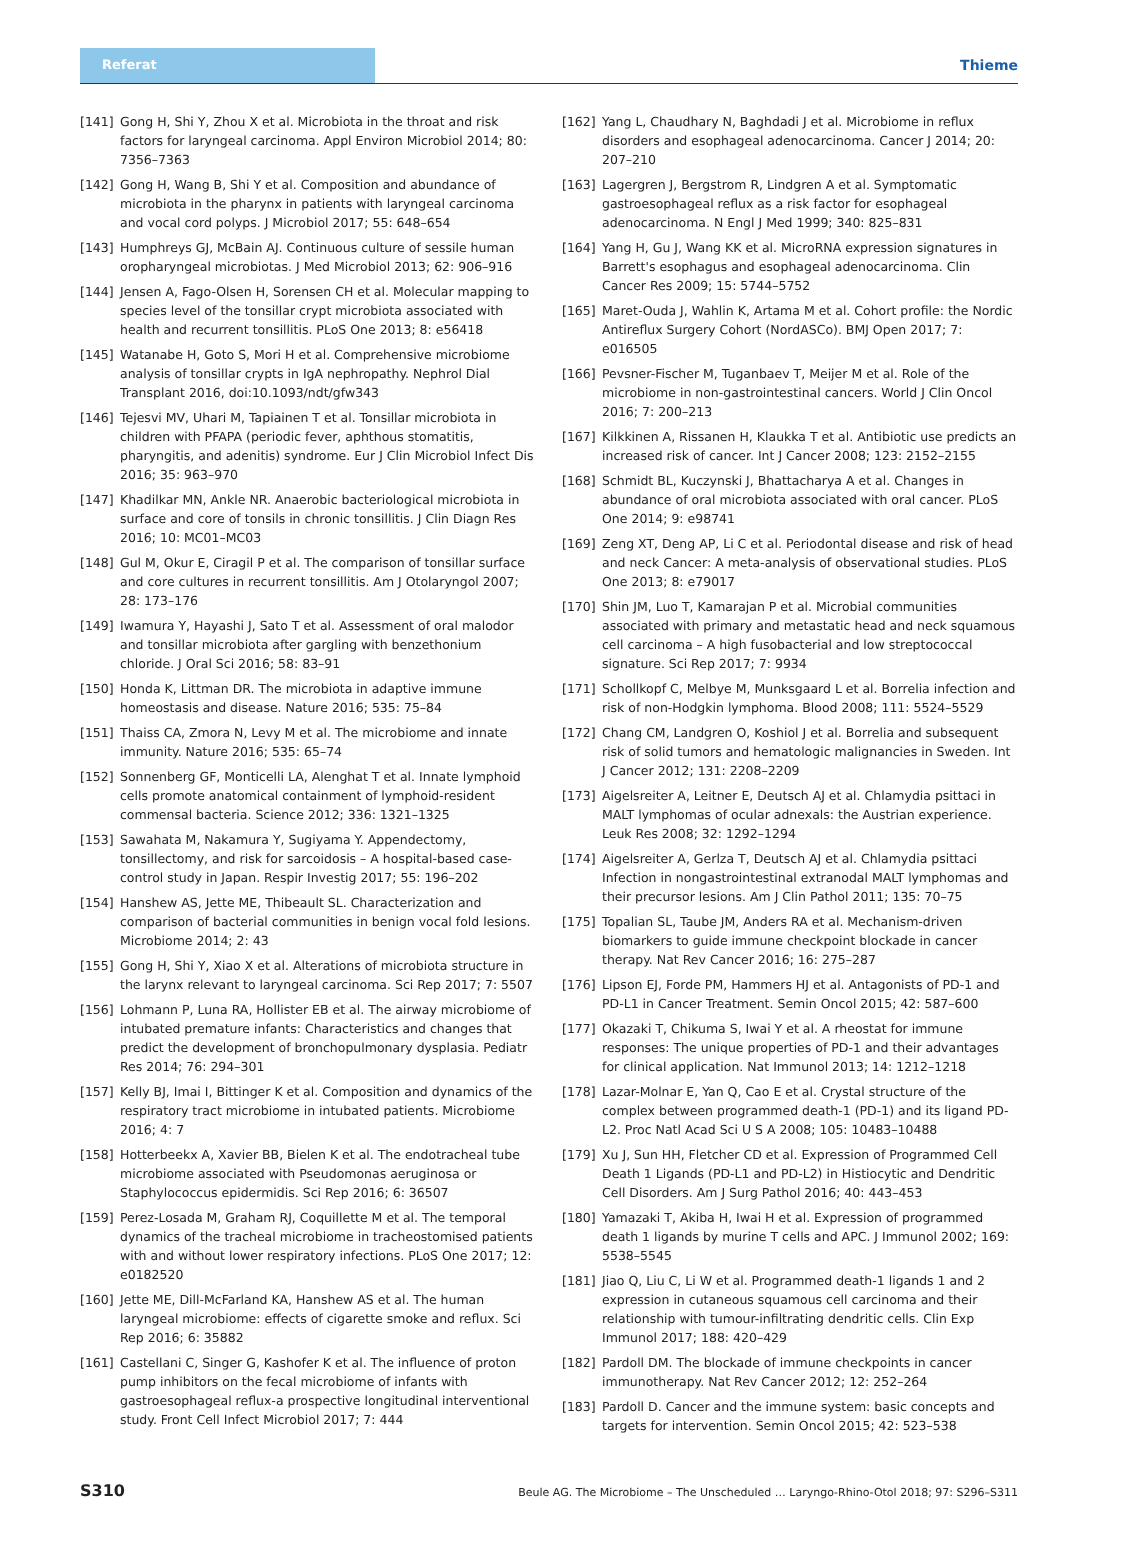Referat Thieme
[141] Gong H, Shi Y, Zhou X et al. Microbiota in the throat and risk factors for laryngeal carcinoma. Appl Environ Microbiol 2014; 80: 7356–7363
[142] Gong H, Wang B, Shi Y et al. Composition and abundance of microbiota in the pharynx in patients with laryngeal carcinoma and vocal cord polyps. J Microbiol 2017; 55: 648–654
[143] Humphreys GJ, McBain AJ. Continuous culture of sessile human oropharyngeal microbiotas. J Med Microbiol 2013; 62: 906–916
[144] Jensen A, Fago-Olsen H, Sorensen CH et al. Molecular mapping to species level of the tonsillar crypt microbiota associated with health and recurrent tonsillitis. PLoS One 2013; 8: e56418
[145] Watanabe H, Goto S, Mori H et al. Comprehensive microbiome analysis of tonsillar crypts in IgA nephropathy. Nephrol Dial Transplant 2016, doi:10.1093/ndt/gfw343
[146] Tejesvi MV, Uhari M, Tapiainen T et al. Tonsillar microbiota in children with PFAPA (periodic fever, aphthous stomatitis, pharyngitis, and adenitis) syndrome. Eur J Clin Microbiol Infect Dis 2016; 35: 963–970
[147] Khadilkar MN, Ankle NR. Anaerobic bacteriological microbiota in surface and core of tonsils in chronic tonsillitis. J Clin Diagn Res 2016; 10: MC01–MC03
[148] Gul M, Okur E, Ciragil P et al. The comparison of tonsillar surface and core cultures in recurrent tonsillitis. Am J Otolaryngol 2007; 28: 173–176
[149] Iwamura Y, Hayashi J, Sato T et al. Assessment of oral malodor and tonsillar microbiota after gargling with benzethonium chloride. J Oral Sci 2016; 58: 83–91
[150] Honda K, Littman DR. The microbiota in adaptive immune homeostasis and disease. Nature 2016; 535: 75–84
[151] Thaiss CA, Zmora N, Levy M et al. The microbiome and innate immunity. Nature 2016; 535: 65–74
[152] Sonnenberg GF, Monticelli LA, Alenghat T et al. Innate lymphoid cells promote anatomical containment of lymphoid-resident commensal bacteria. Science 2012; 336: 1321–1325
[153] Sawahata M, Nakamura Y, Sugiyama Y. Appendectomy, tonsillectomy, and risk for sarcoidosis – A hospital-based case-control study in Japan. Respir Investig 2017; 55: 196–202
[154] Hanshew AS, Jette ME, Thibeault SL. Characterization and comparison of bacterial communities in benign vocal fold lesions. Microbiome 2014; 2: 43
[155] Gong H, Shi Y, Xiao X et al. Alterations of microbiota structure in the larynx relevant to laryngeal carcinoma. Sci Rep 2017; 7: 5507
[156] Lohmann P, Luna RA, Hollister EB et al. The airway microbiome of intubated premature infants: Characteristics and changes that predict the development of bronchopulmonary dysplasia. Pediatr Res 2014; 76: 294–301
[157] Kelly BJ, Imai I, Bittinger K et al. Composition and dynamics of the respiratory tract microbiome in intubated patients. Microbiome 2016; 4: 7
[158] Hotterbeekx A, Xavier BB, Bielen K et al. The endotracheal tube microbiome associated with Pseudomonas aeruginosa or Staphylococcus epidermidis. Sci Rep 2016; 6: 36507
[159] Perez-Losada M, Graham RJ, Coquillette M et al. The temporal dynamics of the tracheal microbiome in tracheostomised patients with and without lower respiratory infections. PLoS One 2017; 12: e0182520
[160] Jette ME, Dill-McFarland KA, Hanshew AS et al. The human laryngeal microbiome: effects of cigarette smoke and reflux. Sci Rep 2016; 6: 35882
[161] Castellani C, Singer G, Kashofer K et al. The influence of proton pump inhibitors on the fecal microbiome of infants with gastroesophageal reflux-a prospective longitudinal interventional study. Front Cell Infect Microbiol 2017; 7: 444
[162] Yang L, Chaudhary N, Baghdadi J et al. Microbiome in reflux disorders and esophageal adenocarcinoma. Cancer J 2014; 20: 207–210
[163] Lagergren J, Bergstrom R, Lindgren A et al. Symptomatic gastroesophageal reflux as a risk factor for esophageal adenocarcinoma. N Engl J Med 1999; 340: 825–831
[164] Yang H, Gu J, Wang KK et al. MicroRNA expression signatures in Barrett's esophagus and esophageal adenocarcinoma. Clin Cancer Res 2009; 15: 5744–5752
[165] Maret-Ouda J, Wahlin K, Artama M et al. Cohort profile: the Nordic Antireflux Surgery Cohort (NordASCo). BMJ Open 2017; 7: e016505
[166] Pevsner-Fischer M, Tuganbaev T, Meijer M et al. Role of the microbiome in non-gastrointestinal cancers. World J Clin Oncol 2016; 7: 200–213
[167] Kilkkinen A, Rissanen H, Klaukka T et al. Antibiotic use predicts an increased risk of cancer. Int J Cancer 2008; 123: 2152–2155
[168] Schmidt BL, Kuczynski J, Bhattacharya A et al. Changes in abundance of oral microbiota associated with oral cancer. PLoS One 2014; 9: e98741
[169] Zeng XT, Deng AP, Li C et al. Periodontal disease and risk of head and neck Cancer: A meta-analysis of observational studies. PLoS One 2013; 8: e79017
[170] Shin JM, Luo T, Kamarajan P et al. Microbial communities associated with primary and metastatic head and neck squamous cell carcinoma – A high fusobacterial and low streptococcal signature. Sci Rep 2017; 7: 9934
[171] Schollkopf C, Melbye M, Munksgaard L et al. Borrelia infection and risk of non-Hodgkin lymphoma. Blood 2008; 111: 5524–5529
[172] Chang CM, Landgren O, Koshiol J et al. Borrelia and subsequent risk of solid tumors and hematologic malignancies in Sweden. Int J Cancer 2012; 131: 2208–2209
[173] Aigelsreiter A, Leitner E, Deutsch AJ et al. Chlamydia psittaci in MALT lymphomas of ocular adnexals: the Austrian experience. Leuk Res 2008; 32: 1292–1294
[174] Aigelsreiter A, Gerlza T, Deutsch AJ et al. Chlamydia psittaci Infection in nongastrointestinal extranodal MALT lymphomas and their precursor lesions. Am J Clin Pathol 2011; 135: 70–75
[175] Topalian SL, Taube JM, Anders RA et al. Mechanism-driven biomarkers to guide immune checkpoint blockade in cancer therapy. Nat Rev Cancer 2016; 16: 275–287
[176] Lipson EJ, Forde PM, Hammers HJ et al. Antagonists of PD-1 and PD-L1 in Cancer Treatment. Semin Oncol 2015; 42: 587–600
[177] Okazaki T, Chikuma S, Iwai Y et al. A rheostat for immune responses: The unique properties of PD-1 and their advantages for clinical application. Nat Immunol 2013; 14: 1212–1218
[178] Lazar-Molnar E, Yan Q, Cao E et al. Crystal structure of the complex between programmed death-1 (PD-1) and its ligand PD-L2. Proc Natl Acad Sci U S A 2008; 105: 10483–10488
[179] Xu J, Sun HH, Fletcher CD et al. Expression of Programmed Cell Death 1 Ligands (PD-L1 and PD-L2) in Histiocytic and Dendritic Cell Disorders. Am J Surg Pathol 2016; 40: 443–453
[180] Yamazaki T, Akiba H, Iwai H et al. Expression of programmed death 1 ligands by murine T cells and APC. J Immunol 2002; 169: 5538–5545
[181] Jiao Q, Liu C, Li W et al. Programmed death-1 ligands 1 and 2 expression in cutaneous squamous cell carcinoma and their relationship with tumour-infiltrating dendritic cells. Clin Exp Immunol 2017; 188: 420–429
[182] Pardoll DM. The blockade of immune checkpoints in cancer immunotherapy. Nat Rev Cancer 2012; 12: 252–264
[183] Pardoll D. Cancer and the immune system: basic concepts and targets for intervention. Semin Oncol 2015; 42: 523–538
S310 Beule AG. The Microbiome – The Unscheduled … Laryngo-Rhino-Otol 2018; 97: S296–S311